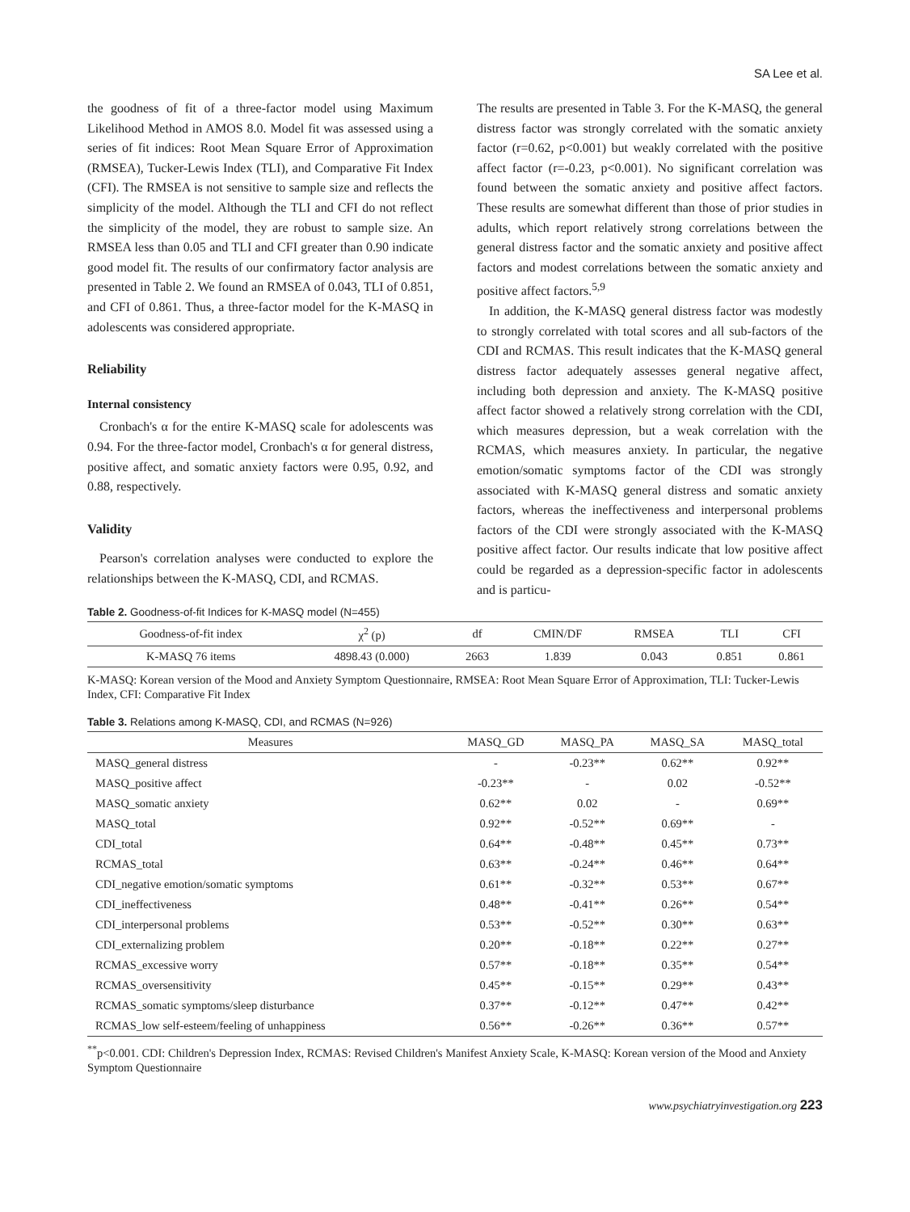SA Lee et al.
the goodness of fit of a three-factor model using Maximum Likelihood Method in AMOS 8.0. Model fit was assessed using a series of fit indices: Root Mean Square Error of Approximation (RMSEA), Tucker-Lewis Index (TLI), and Comparative Fit Index (CFI). The RMSEA is not sensitive to sample size and reflects the simplicity of the model. Although the TLI and CFI do not reflect the simplicity of the model, they are robust to sample size. An RMSEA less than 0.05 and TLI and CFI greater than 0.90 indicate good model fit. The results of our confirmatory factor analysis are presented in Table 2. We found an RMSEA of 0.043, TLI of 0.851, and CFI of 0.861. Thus, a three-factor model for the K-MASQ in adolescents was considered appropriate.
Reliability
Internal consistency
Cronbach's α for the entire K-MASQ scale for adolescents was 0.94. For the three-factor model, Cronbach's α for general distress, positive affect, and somatic anxiety factors were 0.95, 0.92, and 0.88, respectively.
Validity
Pearson's correlation analyses were conducted to explore the relationships between the K-MASQ, CDI, and RCMAS.
The results are presented in Table 3. For the K-MASQ, the general distress factor was strongly correlated with the somatic anxiety factor (r=0.62, p<0.001) but weakly correlated with the positive affect factor (r=-0.23, p<0.001). No significant correlation was found between the somatic anxiety and positive affect factors. These results are somewhat different than those of prior studies in adults, which report relatively strong correlations between the general distress factor and the somatic anxiety and positive affect factors and modest correlations between the somatic anxiety and positive affect factors.<sup>5,9</sup>
In addition, the K-MASQ general distress factor was modestly to strongly correlated with total scores and all sub-factors of the CDI and RCMAS. This result indicates that the K-MASQ general distress factor adequately assesses general negative affect, including both depression and anxiety. The K-MASQ positive affect factor showed a relatively strong correlation with the CDI, which measures depression, but a weak correlation with the RCMAS, which measures anxiety. In particular, the negative emotion/somatic symptoms factor of the CDI was strongly associated with K-MASQ general distress and somatic anxiety factors, whereas the ineffectiveness and interpersonal problems factors of the CDI were strongly associated with the K-MASQ positive affect factor. Our results indicate that low positive affect could be regarded as a depression-specific factor in adolescents and is particu-
Table 2. Goodness-of-fit Indices for K-MASQ model (N=455)
| Goodness-of-fit index | χ<sup>2</sup> (p) | df | CMIN/DF | RMSEA | TLI | CFI |
| --- | --- | --- | --- | --- | --- | --- |
| K-MASQ 76 items | 4898.43 (0.000) | 2663 | 1.839 | 0.043 | 0.851 | 0.861 |
K-MASQ: Korean version of the Mood and Anxiety Symptom Questionnaire, RMSEA: Root Mean Square Error of Approximation, TLI: Tucker-Lewis Index, CFI: Comparative Fit Index
Table 3. Relations among K-MASQ, CDI, and RCMAS (N=926)
| Measures | MASQ_GD | MASQ_PA | MASQ_SA | MASQ_total |
| --- | --- | --- | --- | --- |
| MASQ_general distress | - | -0.23** | 0.62** | 0.92** |
| MASQ_positive affect | -0.23** | - | 0.02 | -0.52** |
| MASQ_somatic anxiety | 0.62** | 0.02 | - | 0.69** |
| MASQ_total | 0.92** | -0.52** | 0.69** | - |
| CDI_total | 0.64** | -0.48** | 0.45** | 0.73** |
| RCMAS_total | 0.63** | -0.24** | 0.46** | 0.64** |
| CDI_negative emotion/somatic symptoms | 0.61** | -0.32** | 0.53** | 0.67** |
| CDI_ineffectiveness | 0.48** | -0.41** | 0.26** | 0.54** |
| CDI_interpersonal problems | 0.53** | -0.52** | 0.30** | 0.63** |
| CDI_externalizing problem | 0.20** | -0.18** | 0.22** | 0.27** |
| RCMAS_excessive worry | 0.57** | -0.18** | 0.35** | 0.54** |
| RCMAS_oversensitivity | 0.45** | -0.15** | 0.29** | 0.43** |
| RCMAS_somatic symptoms/sleep disturbance | 0.37** | -0.12** | 0.47** | 0.42** |
| RCMAS_low self-esteem/feeling of unhappiness | 0.56** | -0.26** | 0.36** | 0.57** |
<sup>**</sup> p<0.001. CDI: Children's Depression Index, RCMAS: Revised Children's Manifest Anxiety Scale, K-MASQ: Korean version of the Mood and Anxiety Symptom Questionnaire
www.psychiatryinvestigation.org 223